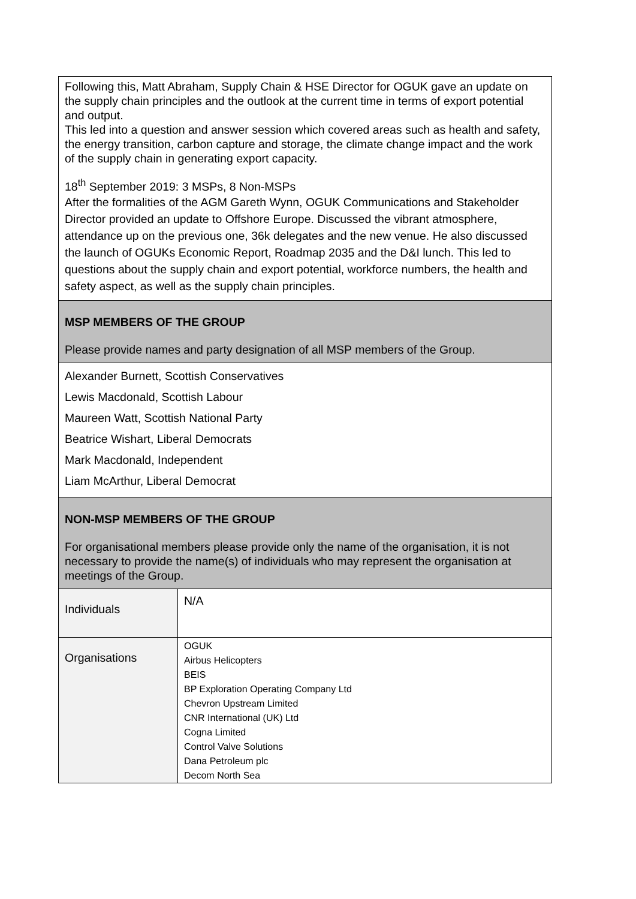Following this, Matt Abraham, Supply Chain & HSE Director for OGUK gave an update on the supply chain principles and the outlook at the current time in terms of export potential and output.
This led into a question and answer session which covered areas such as health and safety, the energy transition, carbon capture and storage, the climate change impact and the work of the supply chain in generating export capacity.
18<sup>th</sup> September 2019: 3 MSPs, 8 Non-MSPs
After the formalities of the AGM Gareth Wynn, OGUK Communications and Stakeholder Director provided an update to Offshore Europe. Discussed the vibrant atmosphere, attendance up on the previous one, 36k delegates and the new venue. He also discussed the launch of OGUKs Economic Report, Roadmap 2035 and the D&I lunch. This led to questions about the supply chain and export potential, workforce numbers, the health and safety aspect, as well as the supply chain principles.
MSP MEMBERS OF THE GROUP
Please provide names and party designation of all MSP members of the Group.
Alexander Burnett, Scottish Conservatives
Lewis Macdonald, Scottish Labour
Maureen Watt, Scottish National Party
Beatrice Wishart, Liberal Democrats
Mark Macdonald, Independent
Liam McArthur, Liberal Democrat
NON-MSP MEMBERS OF THE GROUP
For organisational members please provide only the name of the organisation, it is not necessary to provide the name(s) of individuals who may represent the organisation at meetings of the Group.
| Individuals | N/A |
| Organisations | OGUK Airbus Helicopters BEIS BP Exploration Operating Company Ltd Chevron Upstream Limited CNR International (UK) Ltd Cogna Limited Control Valve Solutions Dana Petroleum plc Decom North Sea |